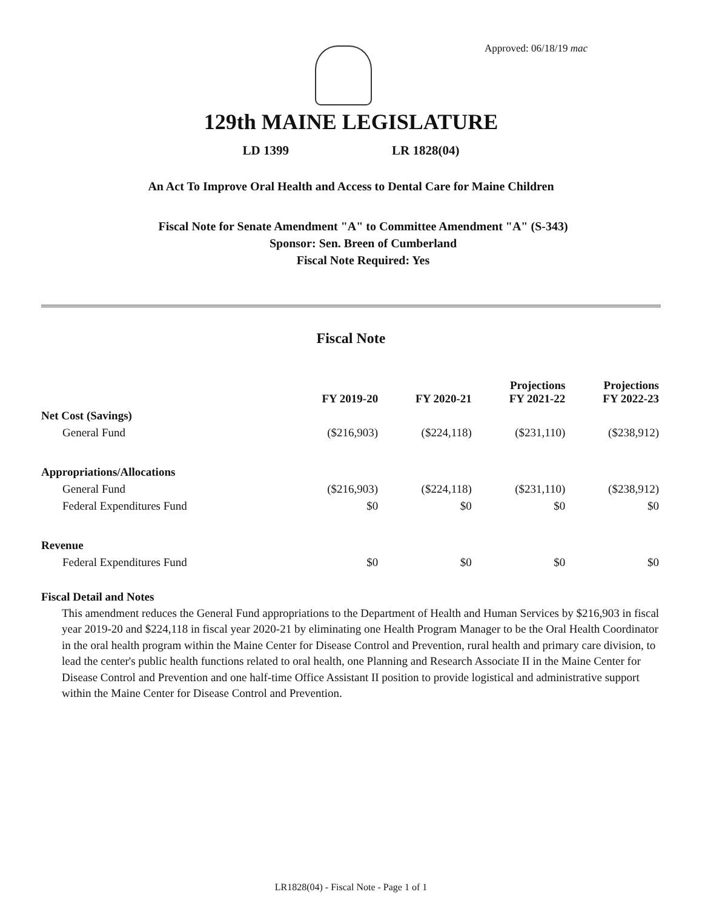Approved: 06/18/19 mac
129th MAINE LEGISLATURE
LD 1399 LR 1828(04)
An Act To Improve Oral Health and Access to Dental Care for Maine Children
Fiscal Note for Senate Amendment "A" to Committee Amendment "A" (S-343)
Sponsor: Sen. Breen of Cumberland
Fiscal Note Required: Yes
Fiscal Note
| | FY 2019-20 | FY 2020-21 | Projections FY 2021-22 | Projections FY 2022-23 |
| --- | --- | --- | --- | --- |
| Net Cost (Savings) | | | | |
| General Fund | ($216,903) | ($224,118) | ($231,110) | ($238,912) |
| Appropriations/Allocations | | | | |
| General Fund | ($216,903) | ($224,118) | ($231,110) | ($238,912) |
| Federal Expenditures Fund | $0 | $0 | $0 | $0 |
| Revenue | | | | |
| Federal Expenditures Fund | $0 | $0 | $0 | $0 |
Fiscal Detail and Notes
This amendment reduces the General Fund appropriations to the Department of Health and Human Services by $216,903 in fiscal year 2019-20 and $224,118 in fiscal year 2020-21 by eliminating one Health Program Manager to be the Oral Health Coordinator in the oral health program within the Maine Center for Disease Control and Prevention, rural health and primary care division, to lead the center's public health functions related to oral health, one Planning and Research Associate II in the Maine Center for Disease Control and Prevention and one half-time Office Assistant II position to provide logistical and administrative support within the Maine Center for Disease Control and Prevention.
LR1828(04) - Fiscal Note - Page 1 of 1